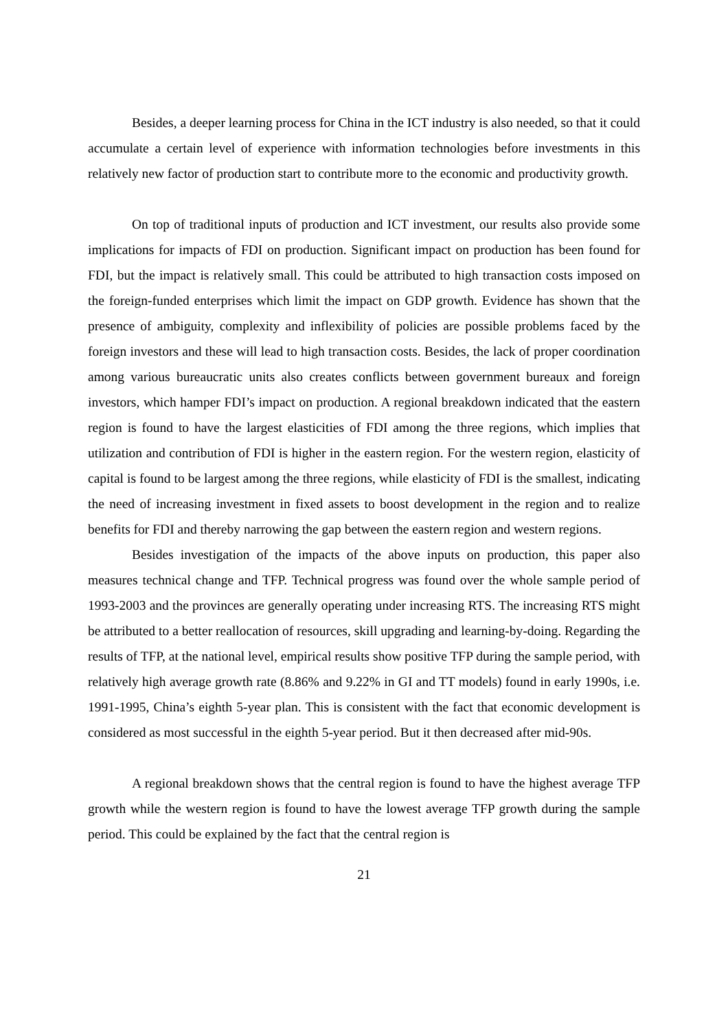Besides, a deeper learning process for China in the ICT industry is also needed, so that it could accumulate a certain level of experience with information technologies before investments in this relatively new factor of production start to contribute more to the economic and productivity growth.
On top of traditional inputs of production and ICT investment, our results also provide some implications for impacts of FDI on production. Significant impact on production has been found for FDI, but the impact is relatively small. This could be attributed to high transaction costs imposed on the foreign-funded enterprises which limit the impact on GDP growth. Evidence has shown that the presence of ambiguity, complexity and inflexibility of policies are possible problems faced by the foreign investors and these will lead to high transaction costs. Besides, the lack of proper coordination among various bureaucratic units also creates conflicts between government bureaux and foreign investors, which hamper FDI’s impact on production. A regional breakdown indicated that the eastern region is found to have the largest elasticities of FDI among the three regions, which implies that utilization and contribution of FDI is higher in the eastern region. For the western region, elasticity of capital is found to be largest among the three regions, while elasticity of FDI is the smallest, indicating the need of increasing investment in fixed assets to boost development in the region and to realize benefits for FDI and thereby narrowing the gap between the eastern region and western regions.
Besides investigation of the impacts of the above inputs on production, this paper also measures technical change and TFP. Technical progress was found over the whole sample period of 1993-2003 and the provinces are generally operating under increasing RTS. The increasing RTS might be attributed to a better reallocation of resources, skill upgrading and learning-by-doing. Regarding the results of TFP, at the national level, empirical results show positive TFP during the sample period, with relatively high average growth rate (8.86% and 9.22% in GI and TT models) found in early 1990s, i.e. 1991-1995, China’s eighth 5-year plan. This is consistent with the fact that economic development is considered as most successful in the eighth 5-year period. But it then decreased after mid-90s.
A regional breakdown shows that the central region is found to have the highest average TFP growth while the western region is found to have the lowest average TFP growth during the sample period. This could be explained by the fact that the central region is
21